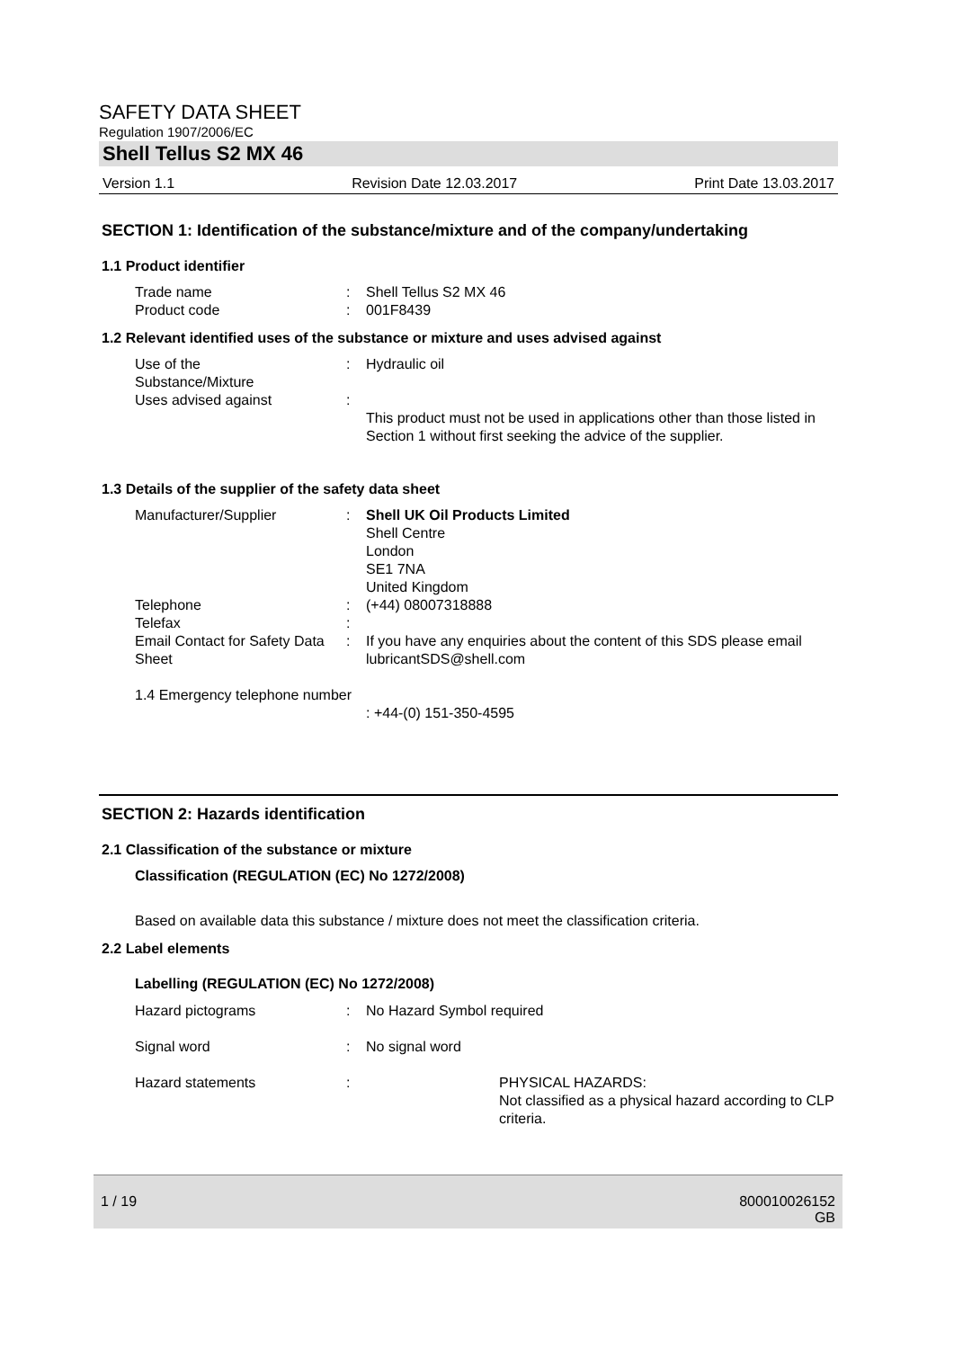SAFETY DATA SHEET
Regulation 1907/2006/EC
Shell Tellus S2 MX 46
Version 1.1 Revision Date 12.03.2017 Print Date 13.03.2017
SECTION 1: Identification of the substance/mixture and of the company/undertaking
1.1 Product identifier
Trade name : Shell Tellus S2 MX 46
Product code : 001F8439
1.2 Relevant identified uses of the substance or mixture and uses advised against
Use of the
Substance/Mixture
: Hydraulic oil
Uses advised against :
This product must not be used in applications other than those listed in Section 1 without first seeking the advice of the supplier.
1.3 Details of the supplier of the safety data sheet
Manufacturer/Supplier : Shell UK Oil Products Limited
Shell Centre
London
SE1 7NA
United Kingdom
Telephone : (+44) 08007318888
Telefax :
Email Contact for Safety Data Sheet
: If you have any enquiries about the content of this SDS please email lubricantSDS@shell.com
1.4 Emergency telephone number
: +44-(0) 151-350-4595
SECTION 2: Hazards identification
2.1 Classification of the substance or mixture
Classification (REGULATION (EC) No 1272/2008)
Based on available data this substance / mixture does not meet the classification criteria.
2.2 Label elements
Labelling (REGULATION (EC) No 1272/2008)
Hazard pictograms : No Hazard Symbol required
Signal word : No signal word
Hazard statements : PHYSICAL HAZARDS:
Not classified as a physical hazard according to CLP criteria.
1 / 19 800010026152
GB